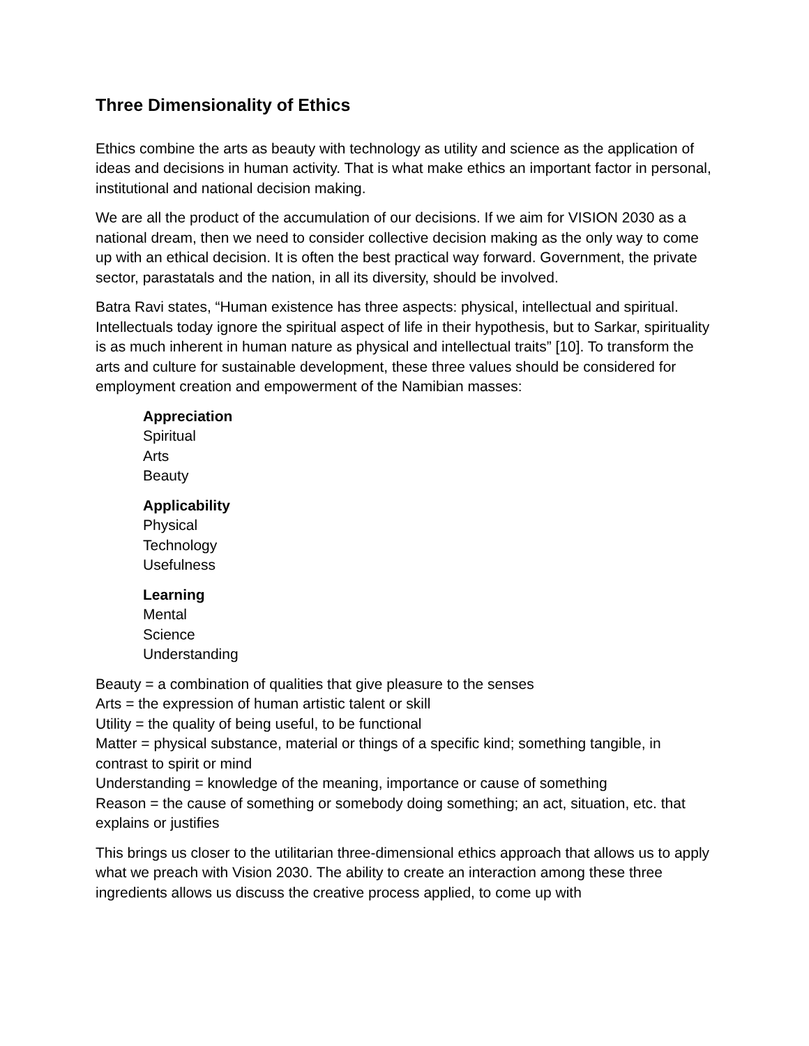Three Dimensionality of Ethics
Ethics combine the arts as beauty with technology as utility and science as the application of ideas and decisions in human activity. That is what make ethics an important factor in personal, institutional and national decision making.
We are all the product of the accumulation of our decisions. If we aim for VISION 2030 as a national dream, then we need to consider collective decision making as the only way to come up with an ethical decision. It is often the best practical way forward. Government, the private sector, parastatals and the nation, in all its diversity, should be involved.
Batra Ravi states, “Human existence has three aspects: physical, intellectual and spiritual. Intellectuals today ignore the spiritual aspect of life in their hypothesis, but to Sarkar, spirituality is as much inherent in human nature as physical and intellectual traits” [10]. To transform the arts and culture for sustainable development, these three values should be considered for employment creation and empowerment of the Namibian masses:
Appreciation
Spiritual
Arts
Beauty
Applicability
Physical
Technology
Usefulness
Learning
Mental
Science
Understanding
Beauty = a combination of qualities that give pleasure to the senses
Arts = the expression of human artistic talent or skill
Utility = the quality of being useful, to be functional
Matter = physical substance, material or things of a specific kind; something tangible, in contrast to spirit or mind
Understanding = knowledge of the meaning, importance or cause of something
Reason = the cause of something or somebody doing something; an act, situation, etc. that explains or justifies
This brings us closer to the utilitarian three-dimensional ethics approach that allows us to apply what we preach with Vision 2030. The ability to create an interaction among these three ingredients allows us discuss the creative process applied, to come up with